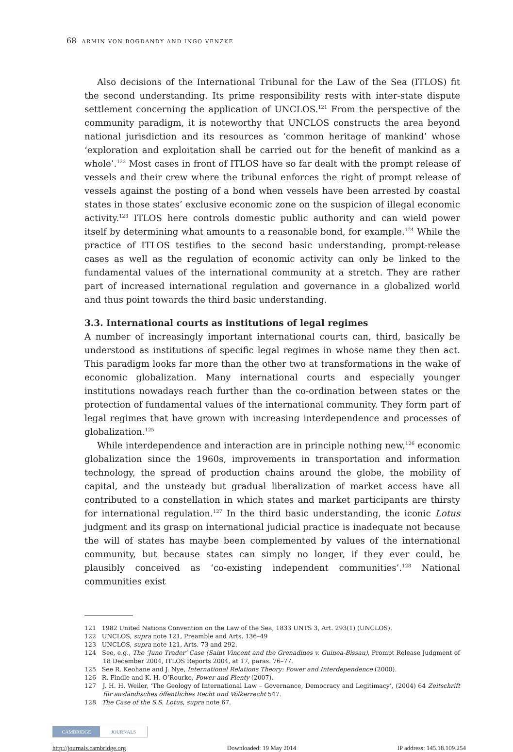68 ARMIN VON BOGDANDY AND INGO VENZKE
Also decisions of the International Tribunal for the Law of the Sea (ITLOS) fit the second understanding. Its prime responsibility rests with inter-state dispute settlement concerning the application of UNCLOS.<sup>121</sup> From the perspective of the community paradigm, it is noteworthy that UNCLOS constructs the area beyond national jurisdiction and its resources as ‘common heritage of mankind’ whose ‘exploration and exploitation shall be carried out for the benefit of mankind as a whole’.<sup>122</sup> Most cases in front of ITLOS have so far dealt with the prompt release of vessels and their crew where the tribunal enforces the right of prompt release of vessels against the posting of a bond when vessels have been arrested by coastal states in those states’ exclusive economic zone on the suspicion of illegal economic activity.<sup>123</sup> ITLOS here controls domestic public authority and can wield power itself by determining what amounts to a reasonable bond, for example.<sup>124</sup> While the practice of ITLOS testifies to the second basic understanding, prompt-release cases as well as the regulation of economic activity can only be linked to the fundamental values of the international community at a stretch. They are rather part of increased international regulation and governance in a globalized world and thus point towards the third basic understanding.
3.3. International courts as institutions of legal regimes
A number of increasingly important international courts can, third, basically be understood as institutions of specific legal regimes in whose name they then act. This paradigm looks far more than the other two at transformations in the wake of economic globalization. Many international courts and especially younger institutions nowadays reach further than the co-ordination between states or the protection of fundamental values of the international community. They form part of legal regimes that have grown with increasing interdependence and processes of globalization.<sup>125</sup>
While interdependence and interaction are in principle nothing new,<sup>126</sup> economic globalization since the 1960s, improvements in transportation and information technology, the spread of production chains around the globe, the mobility of capital, and the unsteady but gradual liberalization of market access have all contributed to a constellation in which states and market participants are thirsty for international regulation.<sup>127</sup> In the third basic understanding, the iconic Lotus judgment and its grasp on international judicial practice is inadequate not because the will of states has maybe been complemented by values of the international community, but because states can simply no longer, if they ever could, be plausibly conceived as ‘co-existing independent communities’.<sup>128</sup> National communities exist
121 1982 United Nations Convention on the Law of the Sea, 1833 UNTS 3, Art. 293(1) (UNCLOS).
122 UNCLOS, supra note 121, Preamble and Arts. 136–49
123 UNCLOS, supra note 121, Arts. 73 and 292.
124 See, e.g., The ‘Juno Trader’ Case (Saint Vincent and the Grenadines v. Guinea-Bissau), Prompt Release Judgment of 18 December 2004, ITLOS Reports 2004, at 17, paras. 76–77.
125 See R. Keohane and J. Nye, International Relations Theory: Power and Interdependence (2000).
126 R. Findle and K. H. O’Rourke, Power and Plenty (2007).
127 J. H. H. Weiler, ‘The Geology of International Law – Governance, Democracy and Legitimacy’, (2004) 64 Zeitschrift für ausländisches öffentliches Recht und Völkerrecht 547.
128 The Case of the S.S. Lotus, supra note 67.
CAMBRIDGE JOURNALS
http://journals.cambridge.org Downloaded: 19 May 2014 IP address: 145.18.109.254